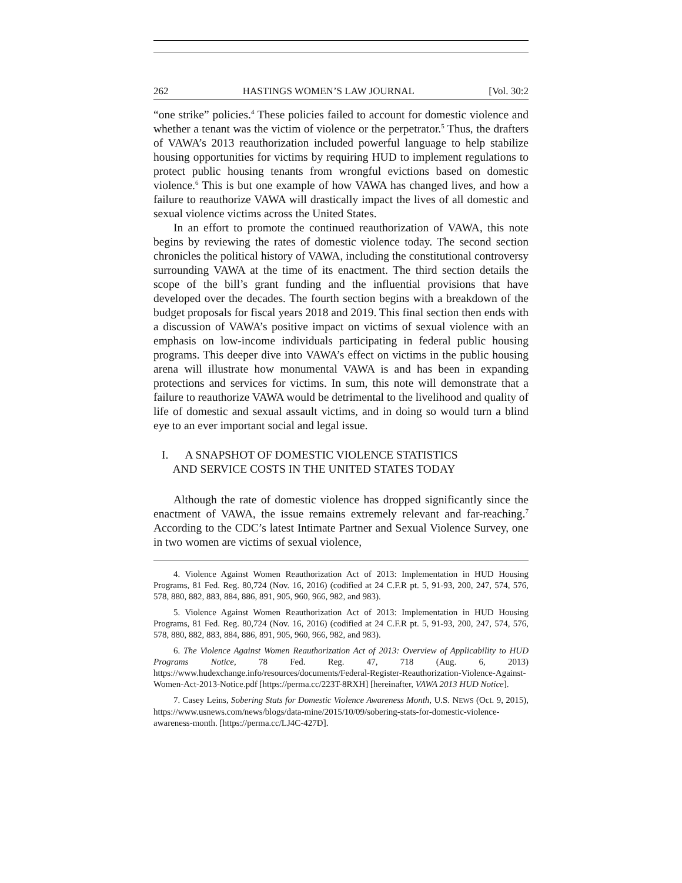262 HASTINGS WOMEN’S LAW JOURNAL [Vol. 30:2
“one strike” policies.<sup>4</sup> These policies failed to account for domestic violence and whether a tenant was the victim of violence or the perpetrator.<sup>5</sup> Thus, the drafters of VAWA’s 2013 reauthorization included powerful language to help stabilize housing opportunities for victims by requiring HUD to implement regulations to protect public housing tenants from wrongful evictions based on domestic violence.<sup>6</sup> This is but one example of how VAWA has changed lives, and how a failure to reauthorize VAWA will drastically impact the lives of all domestic and sexual violence victims across the United States.
In an effort to promote the continued reauthorization of VAWA, this note begins by reviewing the rates of domestic violence today. The second section chronicles the political history of VAWA, including the constitutional controversy surrounding VAWA at the time of its enactment. The third section details the scope of the bill’s grant funding and the influential provisions that have developed over the decades. The fourth section begins with a breakdown of the budget proposals for fiscal years 2018 and 2019. This final section then ends with a discussion of VAWA’s positive impact on victims of sexual violence with an emphasis on low-income individuals participating in federal public housing programs. This deeper dive into VAWA’s effect on victims in the public housing arena will illustrate how monumental VAWA is and has been in expanding protections and services for victims. In sum, this note will demonstrate that a failure to reauthorize VAWA would be detrimental to the livelihood and quality of life of domestic and sexual assault victims, and in doing so would turn a blind eye to an ever important social and legal issue.
I. A SNAPSHOT OF DOMESTIC VIOLENCE STATISTICS
AND SERVICE COSTS IN THE UNITED STATES TODAY
Although the rate of domestic violence has dropped significantly since the enactment of VAWA, the issue remains extremely relevant and far-reaching.<sup>7</sup> According to the CDC’s latest Intimate Partner and Sexual Violence Survey, one in two women are victims of sexual violence,
4. Violence Against Women Reauthorization Act of 2013: Implementation in HUD Housing Programs, 81 Fed. Reg. 80,724 (Nov. 16, 2016) (codified at 24 C.F.R pt. 5, 91-93, 200, 247, 574, 576, 578, 880, 882, 883, 884, 886, 891, 905, 960, 966, 982, and 983).
5. Violence Against Women Reauthorization Act of 2013: Implementation in HUD Housing Programs, 81 Fed. Reg. 80,724 (Nov. 16, 2016) (codified at 24 C.F.R pt. 5, 91-93, 200, 247, 574, 576, 578, 880, 882, 883, 884, 886, 891, 905, 960, 966, 982, and 983).
6. The Violence Against Women Reauthorization Act of 2013: Overview of Applicability to HUD Programs Notice, 78 Fed. Reg. 47, 718 (Aug. 6, 2013) https://www.hudexchange.info/resources/documents/Federal-Register-Reauthorization-Violence-Against-Women-Act-2013-Notice.pdf [https://perma.cc/223T-8RXH] [hereinafter, VAWA 2013 HUD Notice].
7. Casey Leins, Sobering Stats for Domestic Violence Awareness Month, U.S. NEWS (Oct. 9, 2015), https://www.usnews.com/news/blogs/data-mine/2015/10/09/sobering-stats-for-domestic-violence-awareness-month. [https://perma.cc/LJ4C-427D].